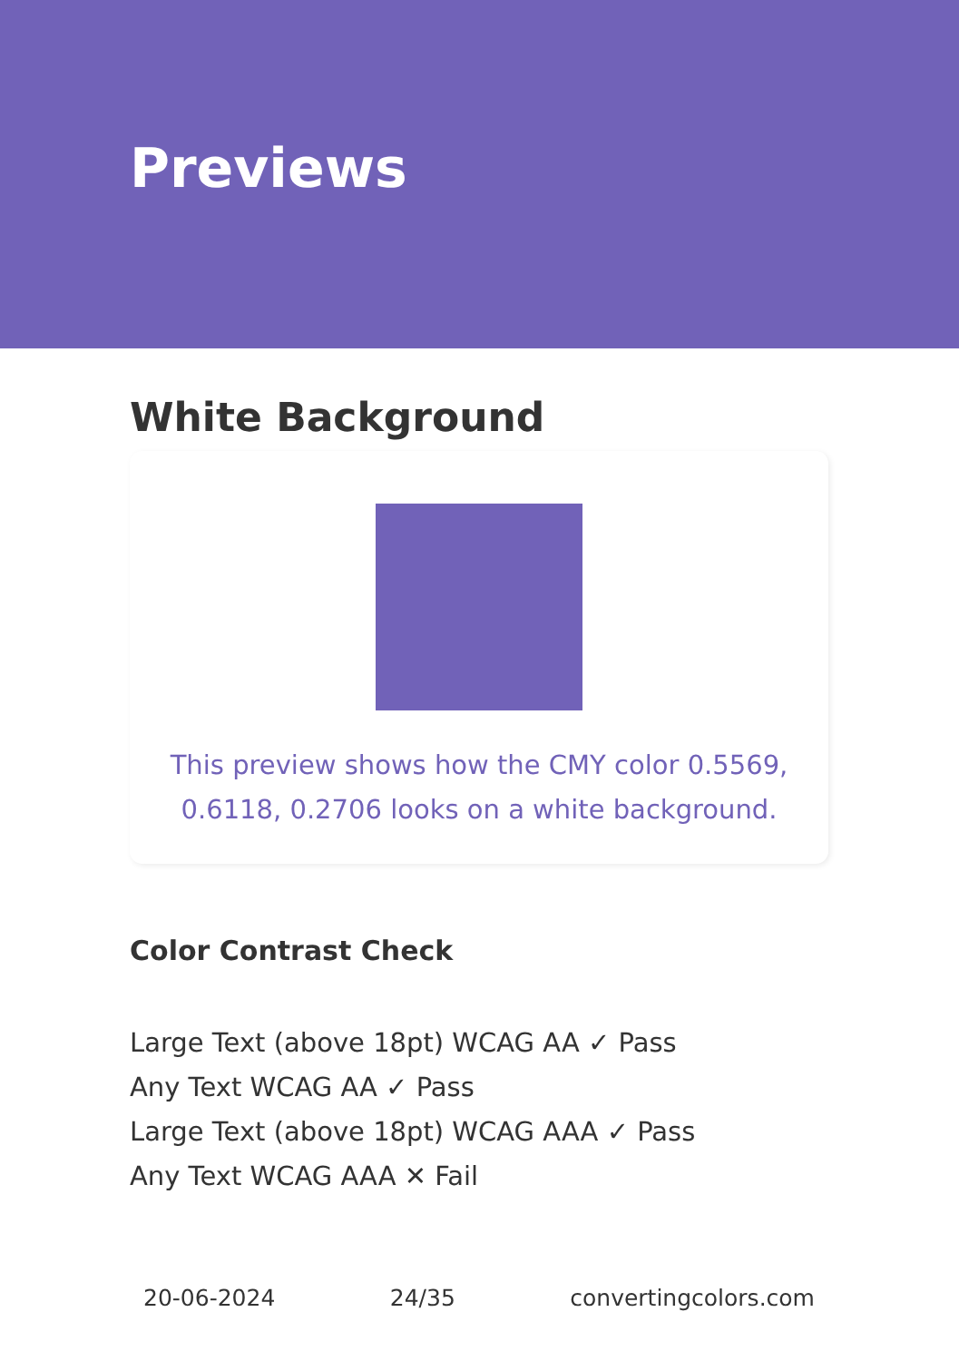Previews
White Background
This preview shows how the CMY color 0.5569, 0.6118, 0.2706 looks on a white background.
Color Contrast Check
Large Text (above 18pt) WCAG AA ✓ Pass
Any Text WCAG AA ✓ Pass
Large Text (above 18pt) WCAG AAA ✓ Pass
Any Text WCAG AAA ✕ Fail
20-06-2024 24/35 convertingcolors.com